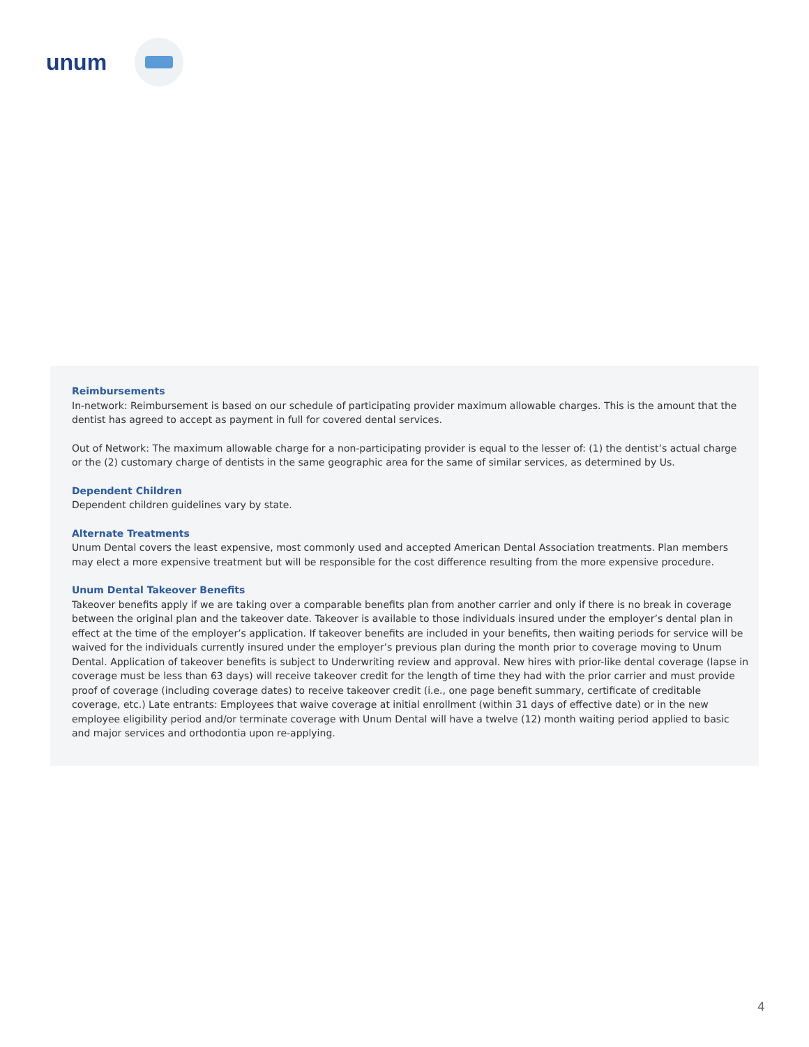unum
Reimbursements
In-network: Reimbursement is based on our schedule of participating provider maximum allowable charges. This is the amount that the dentist has agreed to accept as payment in full for covered dental services.
Out of Network: The maximum allowable charge for a non-participating provider is equal to the lesser of: (1) the dentist’s actual charge or the (2) customary charge of dentists in the same geographic area for the same of similar services, as determined by Us.
Dependent Children
Dependent children guidelines vary by state.
Alternate Treatments
Unum Dental covers the least expensive, most commonly used and accepted American Dental Association treatments. Plan members may elect a more expensive treatment but will be responsible for the cost difference resulting from the more expensive procedure.
Unum Dental Takeover Benefits
Takeover benefits apply if we are taking over a comparable benefits plan from another carrier and only if there is no break in coverage between the original plan and the takeover date. Takeover is available to those individuals insured under the employer’s dental plan in effect at the time of the employer’s application. If takeover benefits are included in your benefits, then waiting periods for service will be waived for the individuals currently insured under the employer’s previous plan during the month prior to coverage moving to Unum Dental. Application of takeover benefits is subject to Underwriting review and approval. New hires with prior-like dental coverage (lapse in coverage must be less than 63 days) will receive takeover credit for the length of time they had with the prior carrier and must provide proof of coverage (including coverage dates) to receive takeover credit (i.e., one page benefit summary, certificate of creditable coverage, etc.) Late entrants: Employees that waive coverage at initial enrollment (within 31 days of effective date) or in the new employee eligibility period and/or terminate coverage with Unum Dental will have a twelve (12) month waiting period applied to basic and major services and orthodontia upon re-applying.
4